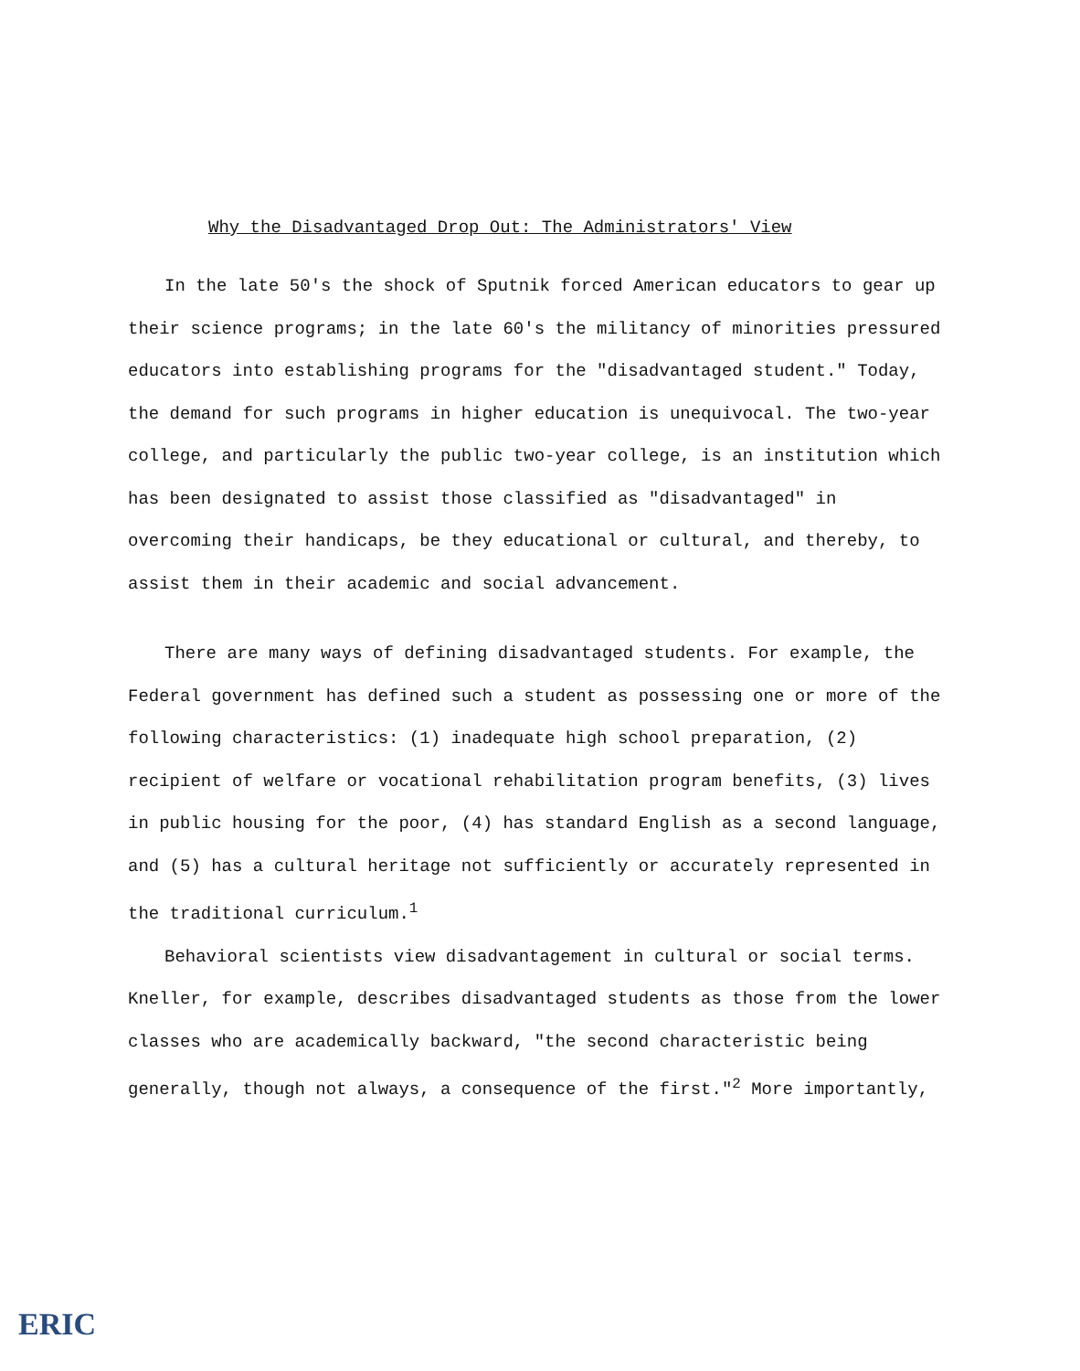Why the Disadvantaged Drop Out: The Administrators' View
In the late 50's the shock of Sputnik forced American educators to gear up their science programs; in the late 60's the militancy of minorities pressured educators into establishing programs for the "disadvantaged student." Today, the demand for such programs in higher education is unequivocal. The two-year college, and particularly the public two-year college, is an institution which has been designated to assist those classified as "disadvantaged" in overcoming their handicaps, be they educational or cultural, and thereby, to assist them in their academic and social advancement.
There are many ways of defining disadvantaged students. For example, the Federal government has defined such a student as possessing one or more of the following characteristics: (1) inadequate high school preparation, (2) recipient of welfare or vocational rehabilitation program benefits, (3) lives in public housing for the poor, (4) has standard English as a second language, and (5) has a cultural heritage not sufficiently or accurately represented in the traditional curriculum.<sup>1</sup>
Behavioral scientists view disadvantagement in cultural or social terms. Kneller, for example, describes disadvantaged students as those from the lower classes who are academically backward, "the second characteristic being generally, though not always, a consequence of the first."<sup>2</sup> More importantly,
ERIC